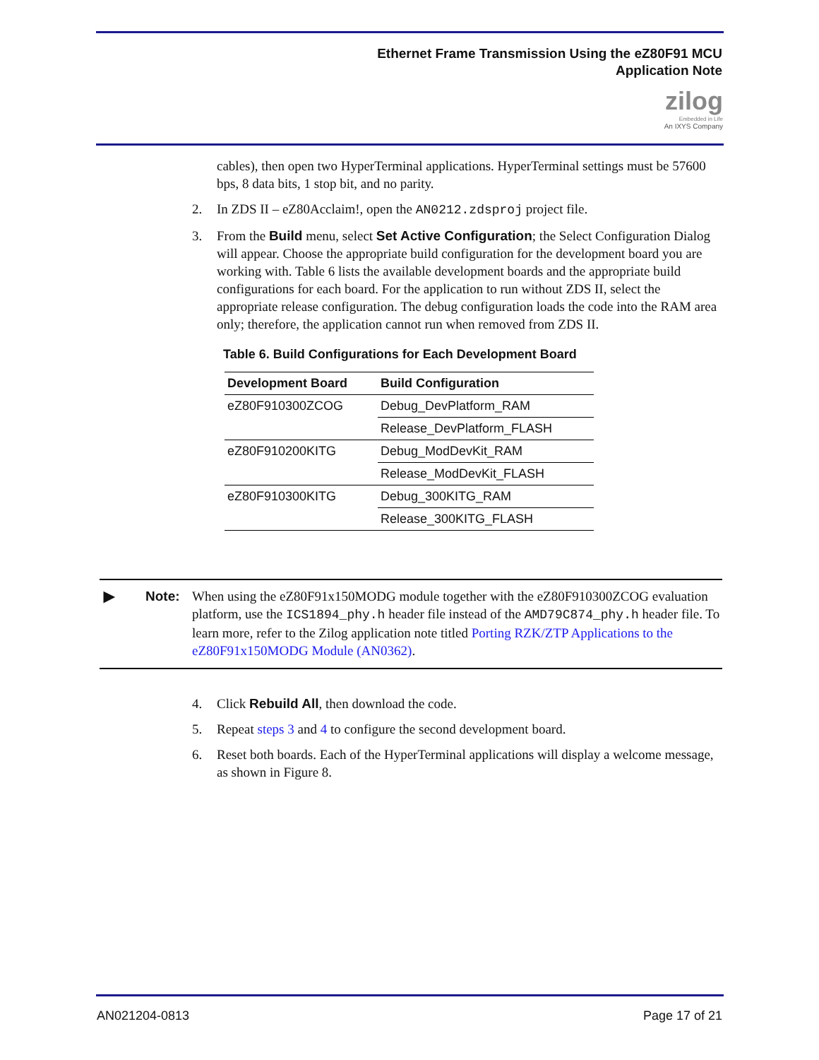Ethernet Frame Transmission Using the eZ80F91 MCU
Application Note
zilog
Embedded in Life
An IXYS Company
cables), then open two HyperTerminal applications. HyperTerminal settings must be 57600 bps, 8 data bits, 1 stop bit, and no parity.
2. In ZDS II – eZ80Acclaim!, open the AN0212.zdsproj project file.
3. From the Build menu, select Set Active Configuration; the Select Configuration Dialog will appear. Choose the appropriate build configuration for the development board you are working with. Table 6 lists the available development boards and the appropriate build configurations for each board. For the application to run without ZDS II, select the appropriate release configuration. The debug configuration loads the code into the RAM area only; therefore, the application cannot run when removed from ZDS II.
Table 6. Build Configurations for Each Development Board
| Development Board | Build Configuration |
| --- | --- |
| eZ80F910300ZCOG | Debug_DevPlatform_RAM |
| | Release_DevPlatform_FLASH |
| eZ80F910200KITG | Debug_ModDevKit_RAM |
| | Release_ModDevKit_FLASH |
| eZ80F910300KITG | Debug_300KITG_RAM |
| | Release_300KITG_FLASH |
► Note: When using the eZ80F91x150MODG module together with the eZ80F910300ZCOG evaluation platform, use the ICS1894_phy.h header file instead of the AMD79C874_phy.h header file. To learn more, refer to the Zilog application note titled Porting RZK/ZTP Applications to the eZ80F91x150MODG Module (AN0362).
4. Click Rebuild All, then download the code.
5. Repeat steps 3 and 4 to configure the second development board.
6. Reset both boards. Each of the HyperTerminal applications will display a welcome message, as shown in Figure 8.
AN021204-0813 Page 17 of 21